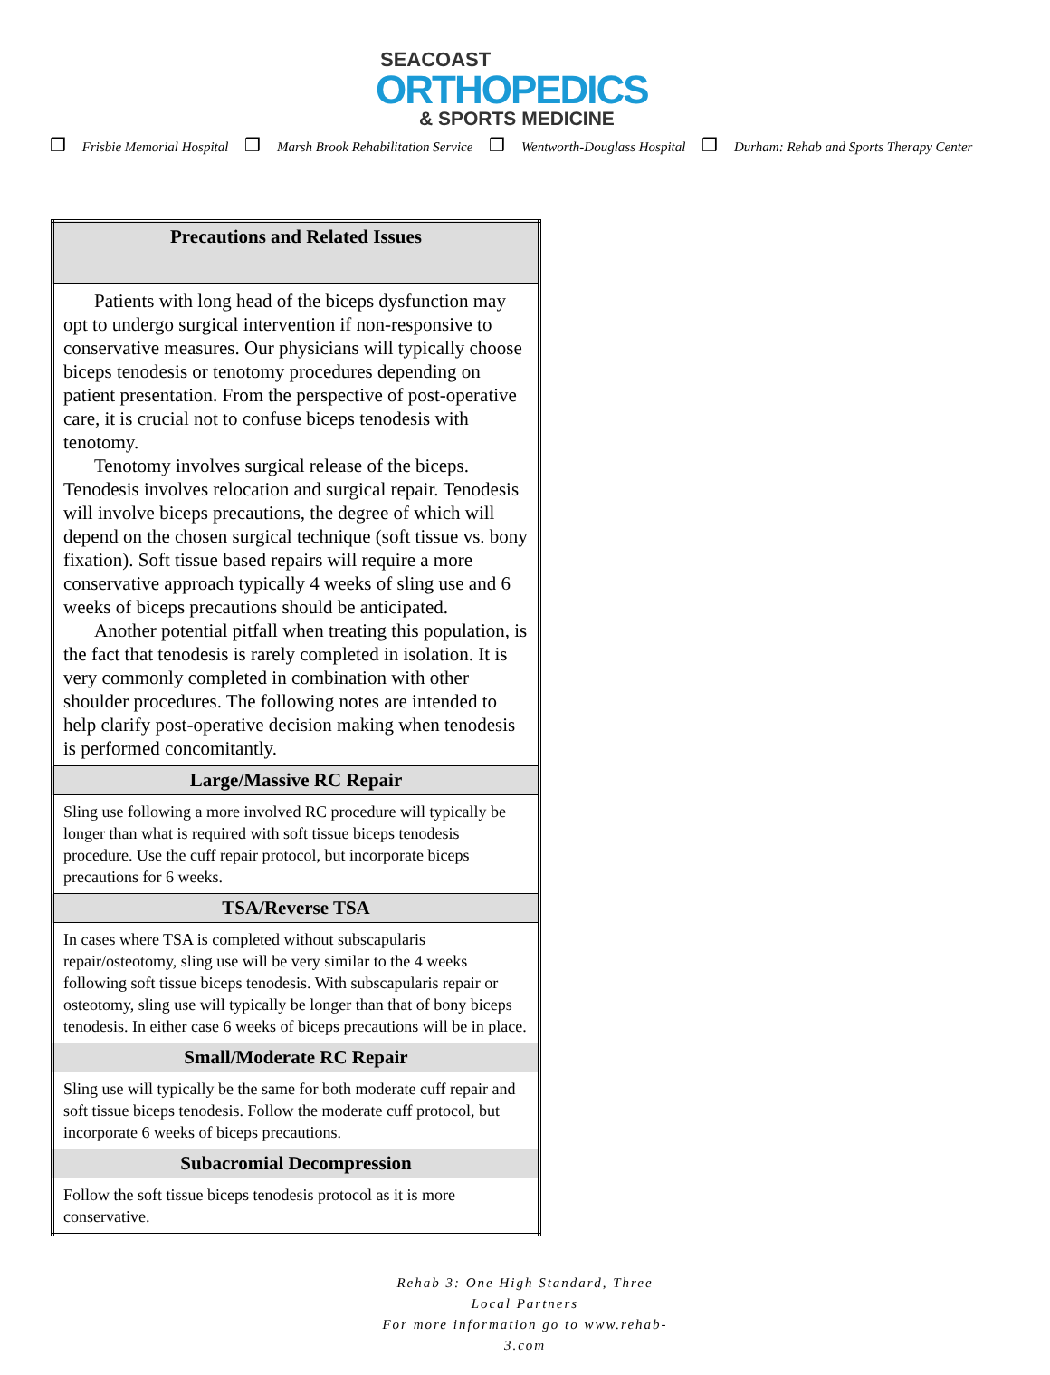SEACOAST
ORTHOPEDICS
& SPORTS MEDICINE
❒ Frisbie Memorial Hospital ❒ Marsh Brook Rehabilitation Service ❒ Wentworth-Douglass Hospital ❒ Durham: Rehab and Sports Therapy Center
| Precautions and Related Issues |
| --- |
| Patients with long head of the biceps dysfunction may opt to undergo surgical intervention if non-responsive to conservative measures. Our physicians will typically choose biceps tenodesis or tenotomy procedures depending on patient presentation. From the perspective of post-operative care, it is crucial not to confuse biceps tenodesis with tenotomy. Tenotomy involves surgical release of the biceps. Tenodesis involves relocation and surgical repair. Tenodesis will involve biceps precautions, the degree of which will depend on the chosen surgical technique (soft tissue vs. bony fixation). Soft tissue based repairs will require a more conservative approach typically 4 weeks of sling use and 6 weeks of biceps precautions should be anticipated. Another potential pitfall when treating this population, is the fact that tenodesis is rarely completed in isolation. It is very commonly completed in combination with other shoulder procedures. The following notes are intended to help clarify post-operative decision making when tenodesis is performed concomitantly. |
| Large/Massive RC Repair |
| Sling use following a more involved RC procedure will typically be longer than what is required with soft tissue biceps tenodesis procedure. Use the cuff repair protocol, but incorporate biceps precautions for 6 weeks. |
| TSA/Reverse TSA |
| In cases where TSA is completed without subscapularis repair/osteotomy, sling use will be very similar to the 4 weeks following soft tissue biceps tenodesis. With subscapularis repair or osteotomy, sling use will typically be longer than that of bony biceps tenodesis. In either case 6 weeks of biceps precautions will be in place. |
| Small/Moderate RC Repair |
| Sling use will typically be the same for both moderate cuff repair and soft tissue biceps tenodesis. Follow the moderate cuff protocol, but incorporate 6 weeks of biceps precautions. |
| Subacromial Decompression |
| Follow the soft tissue biceps tenodesis protocol as it is more conservative. |
Rehab 3: One High Standard, Three Local Partners
For more information go to www.rehab-3.com